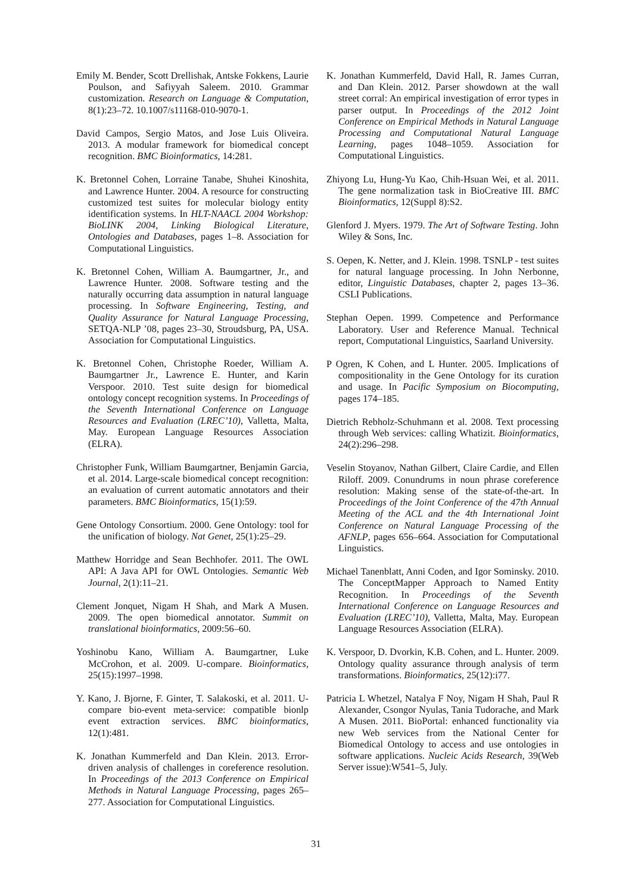Emily M. Bender, Scott Drellishak, Antske Fokkens, Laurie Poulson, and Safiyyah Saleem. 2010. Grammar customization. Research on Language & Computation, 8(1):23–72. 10.1007/s11168-010-9070-1.
David Campos, Sergio Matos, and Jose Luis Oliveira. 2013. A modular framework for biomedical concept recognition. BMC Bioinformatics, 14:281.
K. Bretonnel Cohen, Lorraine Tanabe, Shuhei Kinoshita, and Lawrence Hunter. 2004. A resource for constructing customized test suites for molecular biology entity identification systems. In HLT-NAACL 2004 Workshop: BioLINK 2004, Linking Biological Literature, Ontologies and Databases, pages 1–8. Association for Computational Linguistics.
K. Bretonnel Cohen, William A. Baumgartner, Jr., and Lawrence Hunter. 2008. Software testing and the naturally occurring data assumption in natural language processing. In Software Engineering, Testing, and Quality Assurance for Natural Language Processing, SETQA-NLP ’08, pages 23–30, Stroudsburg, PA, USA. Association for Computational Linguistics.
K. Bretonnel Cohen, Christophe Roeder, William A. Baumgartner Jr., Lawrence E. Hunter, and Karin Verspoor. 2010. Test suite design for biomedical ontology concept recognition systems. In Proceedings of the Seventh International Conference on Language Resources and Evaluation (LREC’10), Valletta, Malta, May. European Language Resources Association (ELRA).
Christopher Funk, William Baumgartner, Benjamin Garcia, et al. 2014. Large-scale biomedical concept recognition: an evaluation of current automatic annotators and their parameters. BMC Bioinformatics, 15(1):59.
Gene Ontology Consortium. 2000. Gene Ontology: tool for the unification of biology. Nat Genet, 25(1):25–29.
Matthew Horridge and Sean Bechhofer. 2011. The OWL API: A Java API for OWL Ontologies. Semantic Web Journal, 2(1):11–21.
Clement Jonquet, Nigam H Shah, and Mark A Musen. 2009. The open biomedical annotator. Summit on translational bioinformatics, 2009:56–60.
Yoshinobu Kano, William A. Baumgartner, Luke McCrohon, et al. 2009. U-compare. Bioinformatics, 25(15):1997–1998.
Y. Kano, J. Bjorne, F. Ginter, T. Salakoski, et al. 2011. U-compare bio-event meta-service: compatible bionlp event extraction services. BMC bioinformatics, 12(1):481.
K. Jonathan Kummerfeld and Dan Klein. 2013. Error-driven analysis of challenges in coreference resolution. In Proceedings of the 2013 Conference on Empirical Methods in Natural Language Processing, pages 265–277. Association for Computational Linguistics.
K. Jonathan Kummerfeld, David Hall, R. James Curran, and Dan Klein. 2012. Parser showdown at the wall street corral: An empirical investigation of error types in parser output. In Proceedings of the 2012 Joint Conference on Empirical Methods in Natural Language Processing and Computational Natural Language Learning, pages 1048–1059. Association for Computational Linguistics.
Zhiyong Lu, Hung-Yu Kao, Chih-Hsuan Wei, et al. 2011. The gene normalization task in BioCreative III. BMC Bioinformatics, 12(Suppl 8):S2.
Glenford J. Myers. 1979. The Art of Software Testing. John Wiley & Sons, Inc.
S. Oepen, K. Netter, and J. Klein. 1998. TSNLP - test suites for natural language processing. In John Nerbonne, editor, Linguistic Databases, chapter 2, pages 13–36. CSLI Publications.
Stephan Oepen. 1999. Competence and Performance Laboratory. User and Reference Manual. Technical report, Computational Linguistics, Saarland University.
P Ogren, K Cohen, and L Hunter. 2005. Implications of compositionality in the Gene Ontology for its curation and usage. In Pacific Symposium on Biocomputing, pages 174–185.
Dietrich Rebholz-Schuhmann et al. 2008. Text processing through Web services: calling Whatizit. Bioinformatics, 24(2):296–298.
Veselin Stoyanov, Nathan Gilbert, Claire Cardie, and Ellen Riloff. 2009. Conundrums in noun phrase coreference resolution: Making sense of the state-of-the-art. In Proceedings of the Joint Conference of the 47th Annual Meeting of the ACL and the 4th International Joint Conference on Natural Language Processing of the AFNLP, pages 656–664. Association for Computational Linguistics.
Michael Tanenblatt, Anni Coden, and Igor Sominsky. 2010. The ConceptMapper Approach to Named Entity Recognition. In Proceedings of the Seventh International Conference on Language Resources and Evaluation (LREC’10), Valletta, Malta, May. European Language Resources Association (ELRA).
K. Verspoor, D. Dvorkin, K.B. Cohen, and L. Hunter. 2009. Ontology quality assurance through analysis of term transformations. Bioinformatics, 25(12):i77.
Patricia L Whetzel, Natalya F Noy, Nigam H Shah, Paul R Alexander, Csongor Nyulas, Tania Tudorache, and Mark A Musen. 2011. BioPortal: enhanced functionality via new Web services from the National Center for Biomedical Ontology to access and use ontologies in software applications. Nucleic Acids Research, 39(Web Server issue):W541–5, July.
31